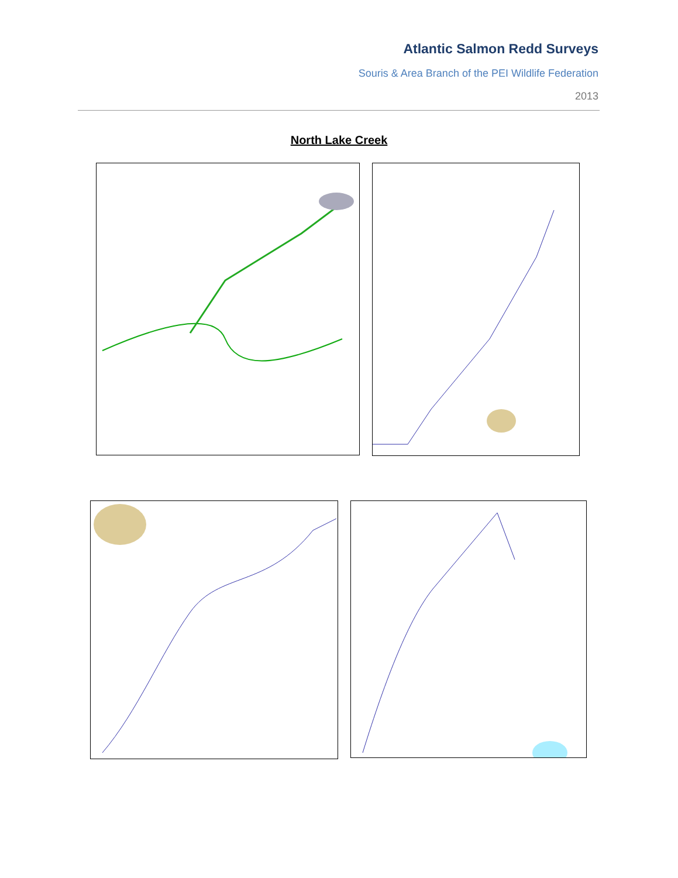Atlantic Salmon Redd Surveys
Souris & Area Branch of the PEI Wildlife Federation
2013
North Lake Creek